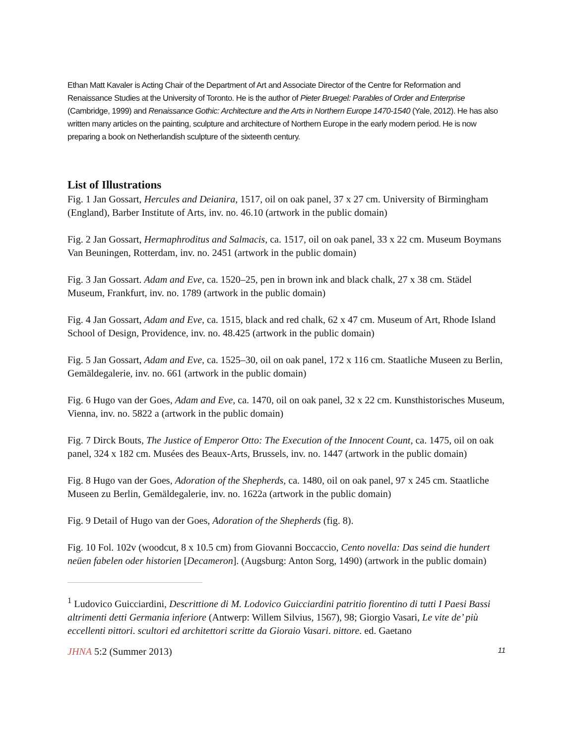Ethan Matt Kavaler is Acting Chair of the Department of Art and Associate Director of the Centre for Reformation and Renaissance Studies at the University of Toronto. He is the author of Pieter Bruegel: Parables of Order and Enterprise (Cambridge, 1999) and Renaissance Gothic: Architecture and the Arts in Northern Europe 1470-1540 (Yale, 2012). He has also written many articles on the painting, sculpture and architecture of Northern Europe in the early modern period. He is now preparing a book on Netherlandish sculpture of the sixteenth century.
List of Illustrations
Fig. 1 Jan Gossart, Hercules and Deianira, 1517, oil on oak panel, 37 x 27 cm. University of Birmingham (England), Barber Institute of Arts, inv. no. 46.10 (artwork in the public domain)
Fig. 2 Jan Gossart, Hermaphroditus and Salmacis, ca. 1517, oil on oak panel, 33 x 22 cm. Museum Boymans Van Beuningen, Rotterdam, inv. no. 2451 (artwork in the public domain)
Fig. 3 Jan Gossart. Adam and Eve, ca. 1520–25, pen in brown ink and black chalk, 27 x 38 cm. Städel Museum, Frankfurt, inv. no. 1789 (artwork in the public domain)
Fig. 4 Jan Gossart, Adam and Eve, ca. 1515, black and red chalk, 62 x 47 cm. Museum of Art, Rhode Island School of Design, Providence, inv. no. 48.425 (artwork in the public domain)
Fig. 5 Jan Gossart, Adam and Eve, ca. 1525–30, oil on oak panel, 172 x 116 cm. Staatliche Museen zu Berlin, Gemäldegalerie, inv. no. 661 (artwork in the public domain)
Fig. 6 Hugo van der Goes, Adam and Eve, ca. 1470, oil on oak panel, 32 x 22 cm. Kunsthistorisches Museum, Vienna, inv. no. 5822 a (artwork in the public domain)
Fig. 7 Dirck Bouts, The Justice of Emperor Otto: The Execution of the Innocent Count, ca. 1475, oil on oak panel, 324 x 182 cm. Musées des Beaux-Arts, Brussels, inv. no. 1447 (artwork in the public domain)
Fig. 8 Hugo van der Goes, Adoration of the Shepherds, ca. 1480, oil on oak panel, 97 x 245 cm. Staatliche Museen zu Berlin, Gemäldegalerie, inv. no. 1622a (artwork in the public domain)
Fig. 9 Detail of Hugo van der Goes, Adoration of the Shepherds (fig. 8).
Fig. 10 Fol. 102v (woodcut, 8 x 10.5 cm) from Giovanni Boccaccio, Cento novella: Das seind die hundert neüen fabelen oder historien [Decameron]. (Augsburg: Anton Sorg, 1490) (artwork in the public domain)
<sup>1</sup> Ludovico Guicciardini, Descrittione di M. Lodovico Guicciardini patritio fiorentino di tutti I Paesi Bassi altrimenti detti Germania inferiore (Antwerp: Willem Silvius, 1567), 98; Giorgio Vasari, Le vite de’ più eccellenti pittori, scultori ed architettori scritte da Giorgio Vasari, pittore, ed. Gaetano
JHNA 5:2 (Summer 2013) 11